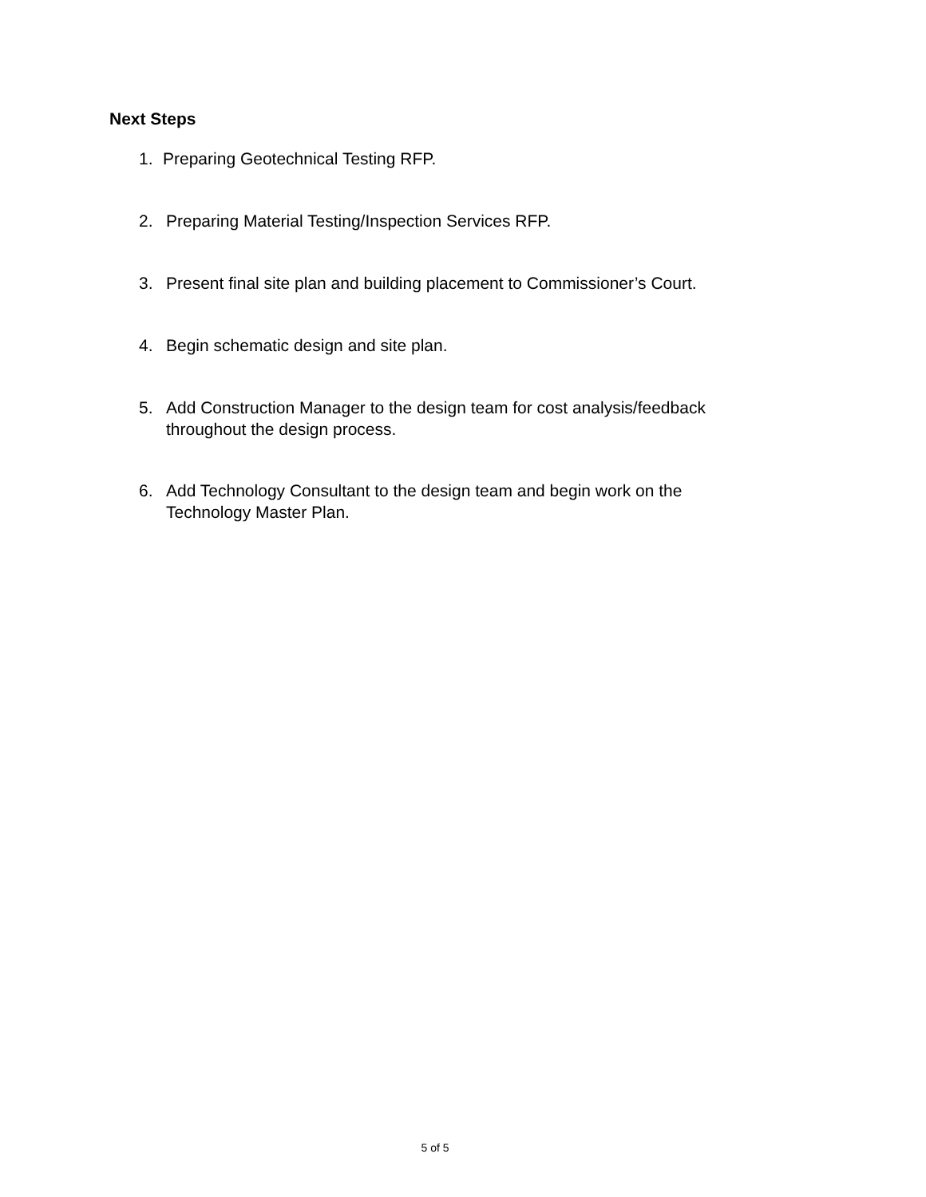Next Steps
1. Preparing Geotechnical Testing RFP.
2. Preparing Material Testing/Inspection Services RFP.
3. Present final site plan and building placement to Commissioner’s Court.
4. Begin schematic design and site plan.
5. Add Construction Manager to the design team for cost analysis/feedback throughout the design process.
6. Add Technology Consultant to the design team and begin work on the Technology Master Plan.
5 of 5